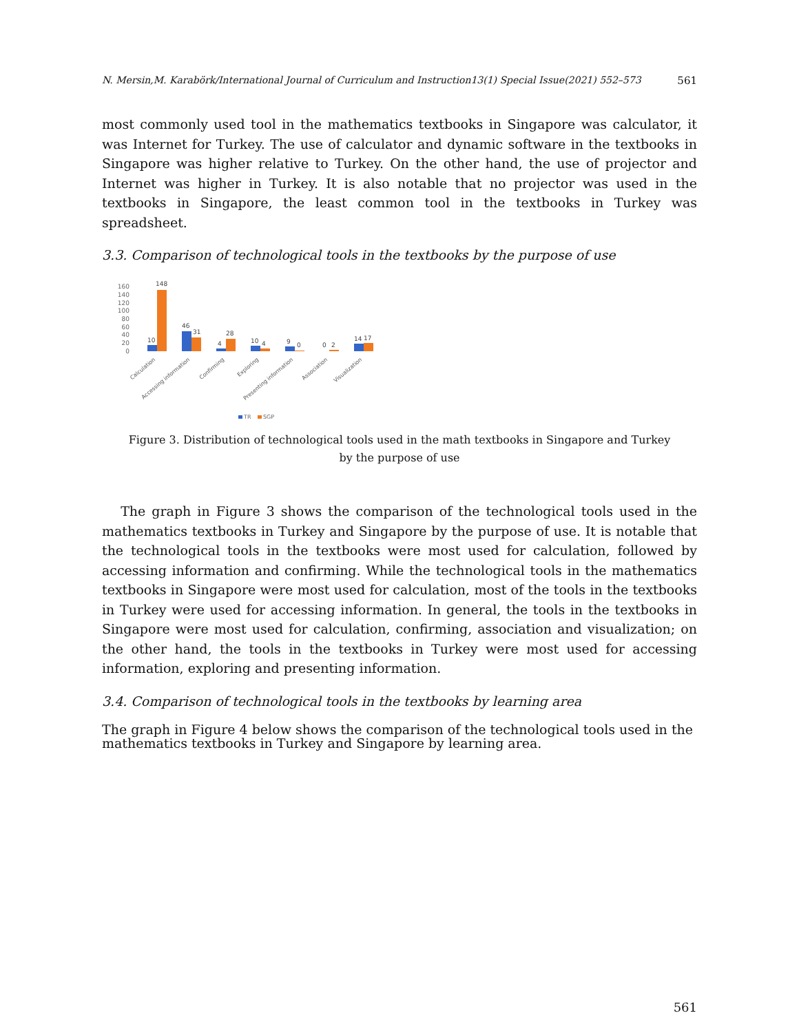N. Mersin,M. Karabörk/International Journal of Curriculum and Instruction13(1) Special Issue(2021) 552–573 561
most commonly used tool in the mathematics textbooks in Singapore was calculator, it was Internet for Turkey. The use of calculator and dynamic software in the textbooks in Singapore was higher relative to Turkey. On the other hand, the use of projector and Internet was higher in Turkey. It is also notable that no projector was used in the textbooks in Singapore, the least common tool in the textbooks in Turkey was spreadsheet.
3.3. Comparison of technological tools in the textbooks by the purpose of use
160
140
120
100
80
60
40
20
0
10
148
46
31
4
28
10
4
9
0
0
2
14
17
Calculation
Accessing information
Confirming
Exploring
Presenting information
Association
Visualization
TR
SGP
Figure 3. Distribution of technological tools used in the math textbooks in Singapore and Turkey
by the purpose of use
The graph in Figure 3 shows the comparison of the technological tools used in the mathematics textbooks in Turkey and Singapore by the purpose of use. It is notable that the technological tools in the textbooks were most used for calculation, followed by accessing information and confirming. While the technological tools in the mathematics textbooks in Singapore were most used for calculation, most of the tools in the textbooks in Turkey were used for accessing information. In general, the tools in the textbooks in Singapore were most used for calculation, confirming, association and visualization; on the other hand, the tools in the textbooks in Turkey were most used for accessing information, exploring and presenting information.
3.4. Comparison of technological tools in the textbooks by learning area
The graph in Figure 4 below shows the comparison of the technological tools used in the mathematics textbooks in Turkey and Singapore by learning area.
561